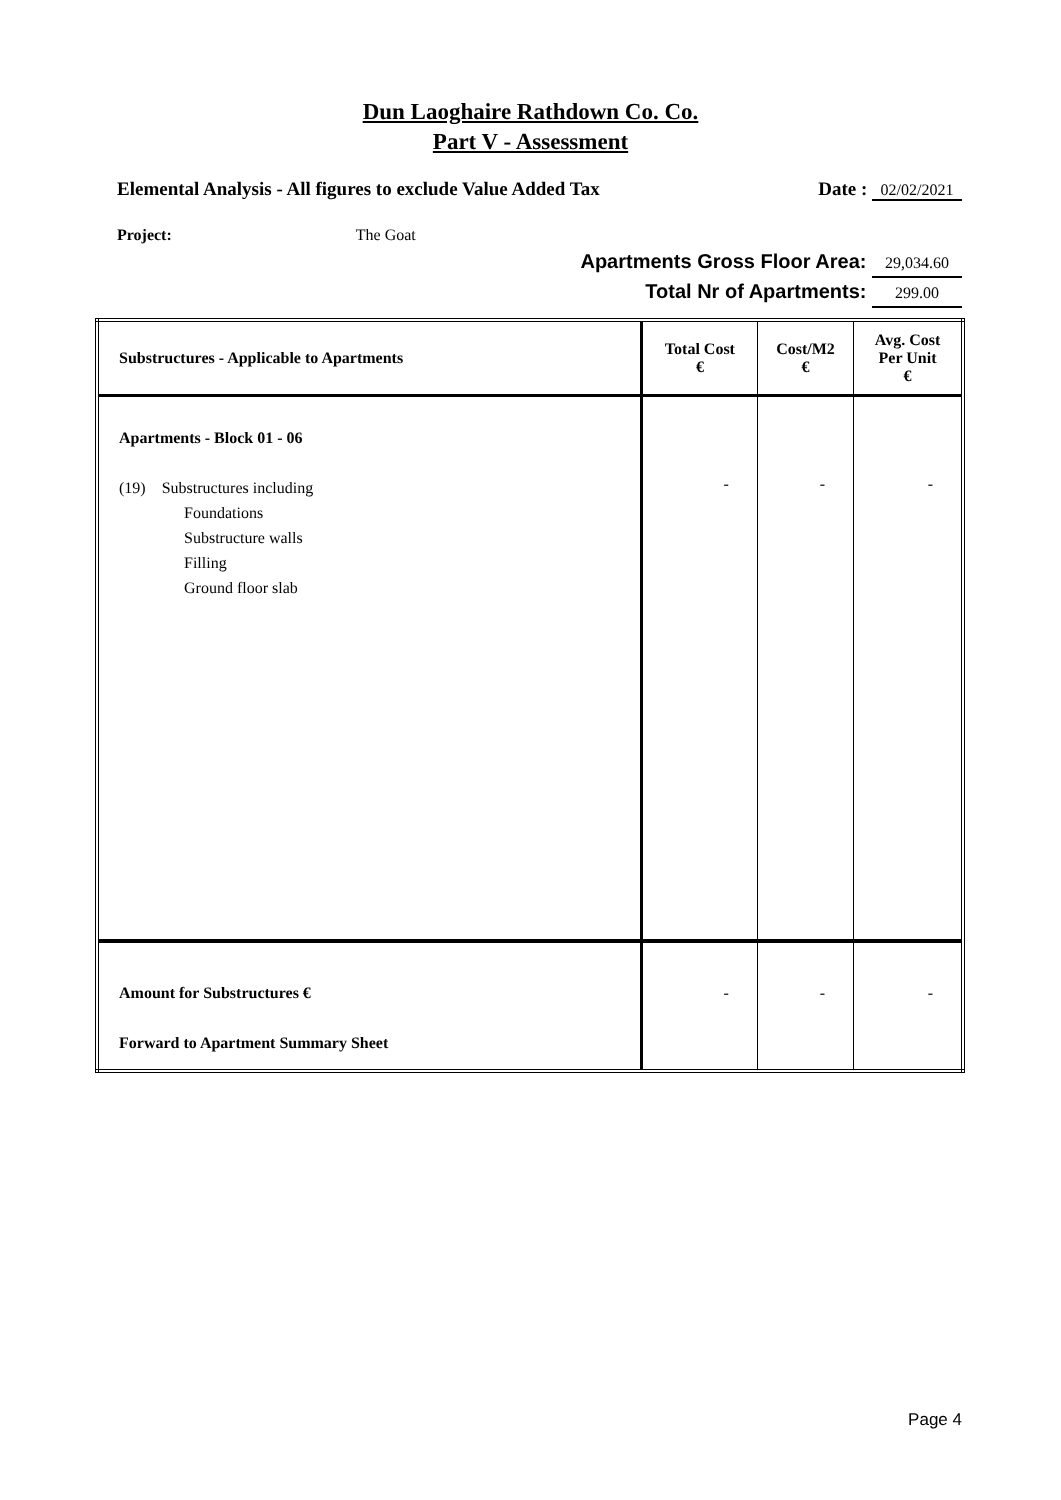Dun Laoghaire Rathdown Co. Co.
Part V - Assessment
Elemental Analysis - All figures to exclude Value Added Tax Date : 02/02/2021
Project: The Goat
Apartments Gross Floor Area: 29,034.60
Total Nr of Apartments: 299.00
| Substructures - Applicable to Apartments | Total Cost € | Cost/M2 € | Avg. Cost Per Unit € |
| --- | --- | --- | --- |
| Apartments - Block 01 - 06 (19) Substructures including Foundations Substructure walls Filling Ground floor slab | - | - | - |
| Amount for Substructures € Forward to Apartment Summary Sheet | - | - | - |
Page 4